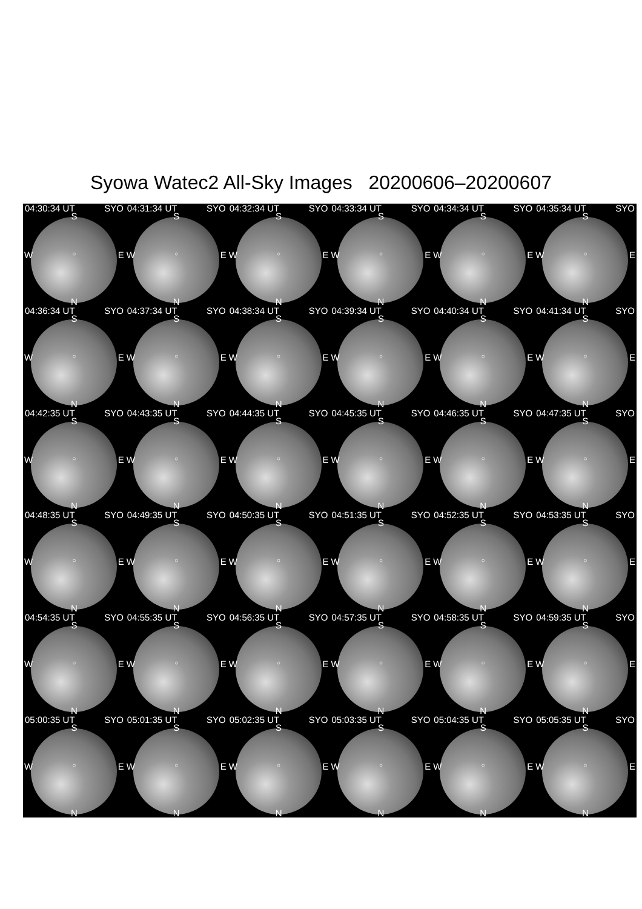Syowa Watec2 All-Sky Images 20200606–20200607
04:30:34 UT SYO
S
W
○ E
N
04:31:34 UT SYO
S
W
○ E
N
04:32:34 UT SYO
S
W
○ E
N
04:33:34 UT SYO
S
W
○ E
N
04:34:34 UT SYO
S
W
○ E
N
04:35:34 UT SYO
S
W
○ E
N
04:36:34 UT SYO
S
W
○ E
N
04:37:34 UT SYO
S
W
○ E
N
04:38:34 UT SYO
S
W
○ E
N
04:39:34 UT SYO
S
W
○ E
N
04:40:34 UT SYO
S
W
○ E
N
04:41:34 UT SYO
S
W
○ E
N
04:42:35 UT SYO
S
W
○ E
N
04:43:35 UT SYO
S
W
○ E
N
04:44:35 UT SYO
S
W
○ E
N
04:45:35 UT SYO
S
W
○ E
N
04:46:35 UT SYO
S
W
○ E
N
04:47:35 UT SYO
S
W
○ E
N
04:48:35 UT SYO
S
W
○ E
N
04:49:35 UT SYO
S
W
○ E
N
04:50:35 UT SYO
S
W
○ E
N
04:51:35 UT SYO
S
W
○ E
N
04:52:35 UT SYO
S
W
○ E
N
04:53:35 UT SYO
S
W
○ E
N
04:54:35 UT SYO
S
W
○ E
N
04:55:35 UT SYO
S
W
○ E
N
04:56:35 UT SYO
S
W
○ E
N
04:57:35 UT SYO
S
W
○ E
N
04:58:35 UT SYO
S
W
○ E
N
04:59:35 UT SYO
S
W
○ E
N
05:00:35 UT SYO
S
W
○ E
N
05:01:35 UT SYO
S
W
○ E
N
05:02:35 UT SYO
S
W
○ E
N
05:03:35 UT SYO
S
W
○ E
N
05:04:35 UT SYO
S
W
○ E
N
05:05:35 UT SYO
S
W
○ E
N